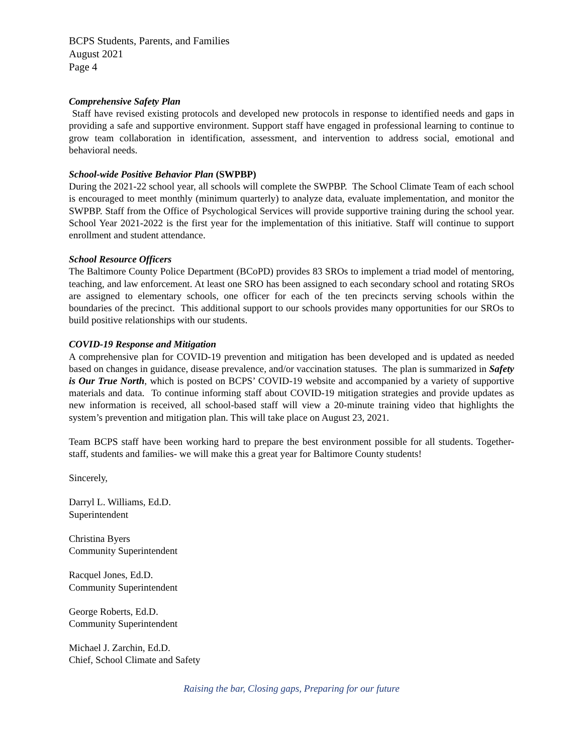BCPS Students, Parents, and Families
August 2021
Page 4
Comprehensive Safety Plan
Staff have revised existing protocols and developed new protocols in response to identified needs and gaps in providing a safe and supportive environment. Support staff have engaged in professional learning to continue to grow team collaboration in identification, assessment, and intervention to address social, emotional and behavioral needs.
School-wide Positive Behavior Plan (SWPBP)
During the 2021-22 school year, all schools will complete the SWPBP. The School Climate Team of each school is encouraged to meet monthly (minimum quarterly) to analyze data, evaluate implementation, and monitor the SWPBP. Staff from the Office of Psychological Services will provide supportive training during the school year. School Year 2021-2022 is the first year for the implementation of this initiative. Staff will continue to support enrollment and student attendance.
School Resource Officers
The Baltimore County Police Department (BCoPD) provides 83 SROs to implement a triad model of mentoring, teaching, and law enforcement. At least one SRO has been assigned to each secondary school and rotating SROs are assigned to elementary schools, one officer for each of the ten precincts serving schools within the boundaries of the precinct. This additional support to our schools provides many opportunities for our SROs to build positive relationships with our students.
COVID-19 Response and Mitigation
A comprehensive plan for COVID-19 prevention and mitigation has been developed and is updated as needed based on changes in guidance, disease prevalence, and/or vaccination statuses. The plan is summarized in Safety is Our True North, which is posted on BCPS’ COVID-19 website and accompanied by a variety of supportive materials and data. To continue informing staff about COVID-19 mitigation strategies and provide updates as new information is received, all school-based staff will view a 20-minute training video that highlights the system’s prevention and mitigation plan. This will take place on August 23, 2021.
Team BCPS staff have been working hard to prepare the best environment possible for all students. Together- staff, students and families- we will make this a great year for Baltimore County students!
Sincerely,
Darryl L. Williams, Ed.D.
Superintendent
Christina Byers
Community Superintendent
Racquel Jones, Ed.D.
Community Superintendent
George Roberts, Ed.D.
Community Superintendent
Michael J. Zarchin, Ed.D.
Chief, School Climate and Safety
Raising the bar, Closing gaps, Preparing for our future